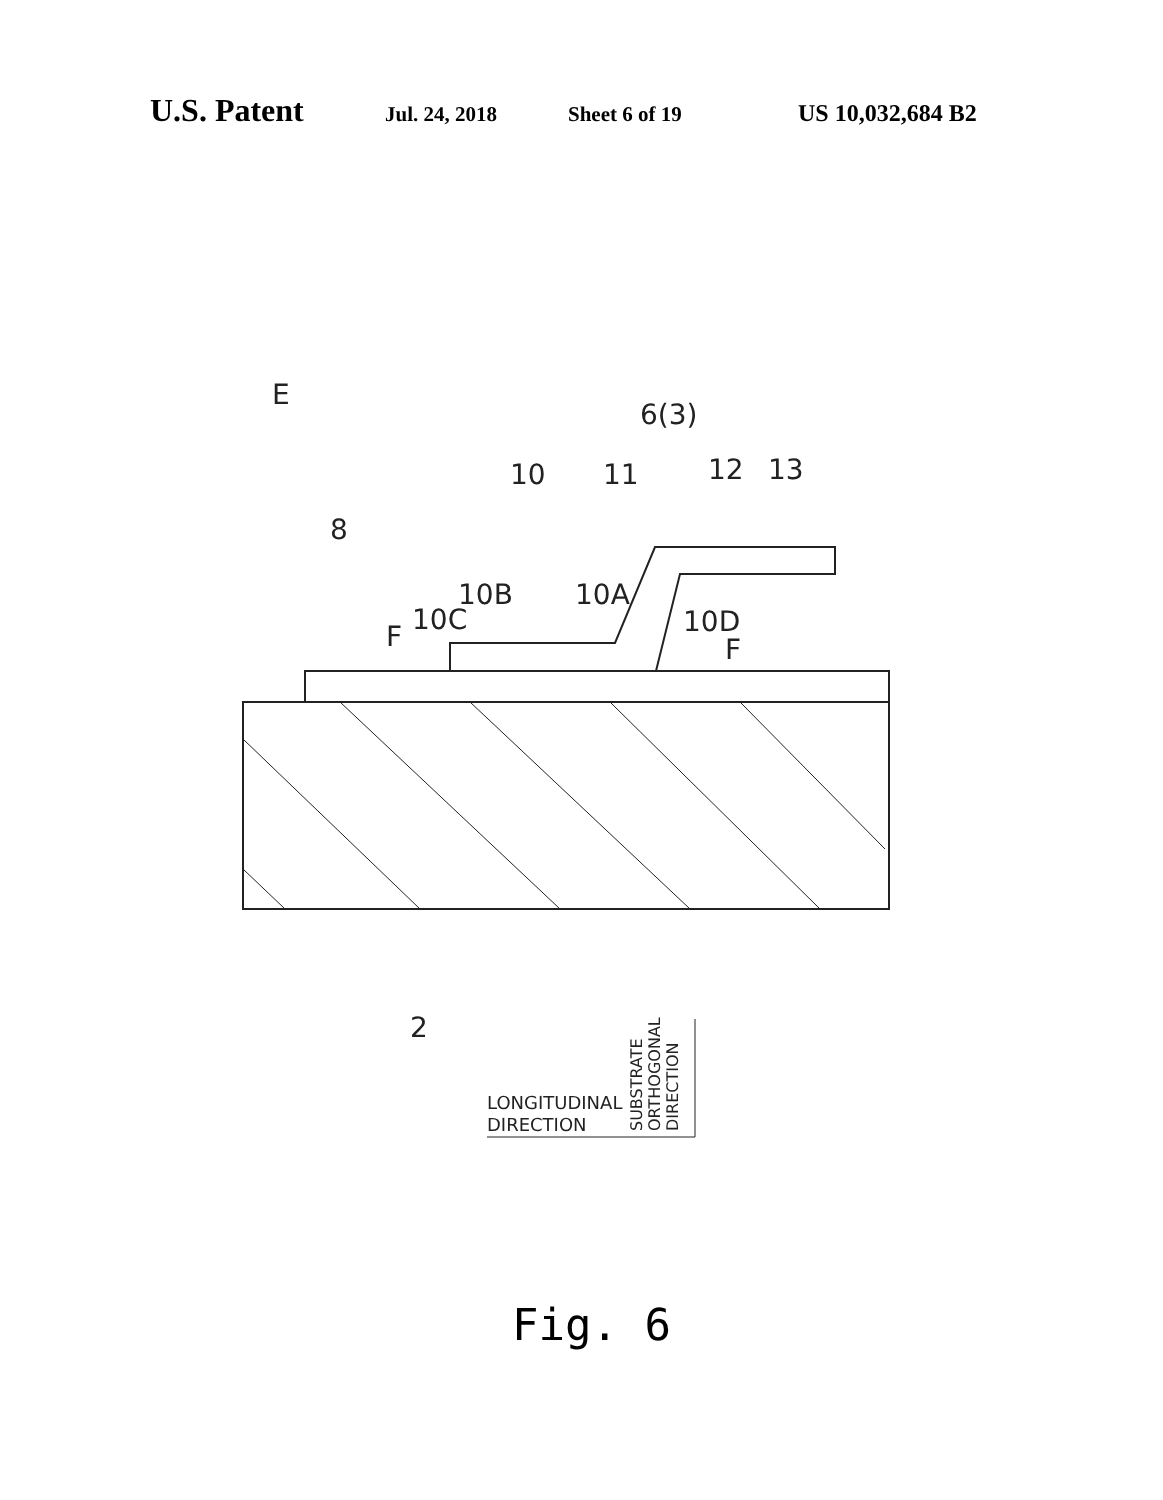U.S. Patent Jul. 24, 2018 Sheet 6 of 19 US 10,032,684 B2
E
6(3)
10
11
12
13
8
10B
10C
10A
10D
F
F
2
LONGITUDINAL
DIRECTION
SUBSTRATE
ORTHOGONAL
DIRECTION
Fig. 6